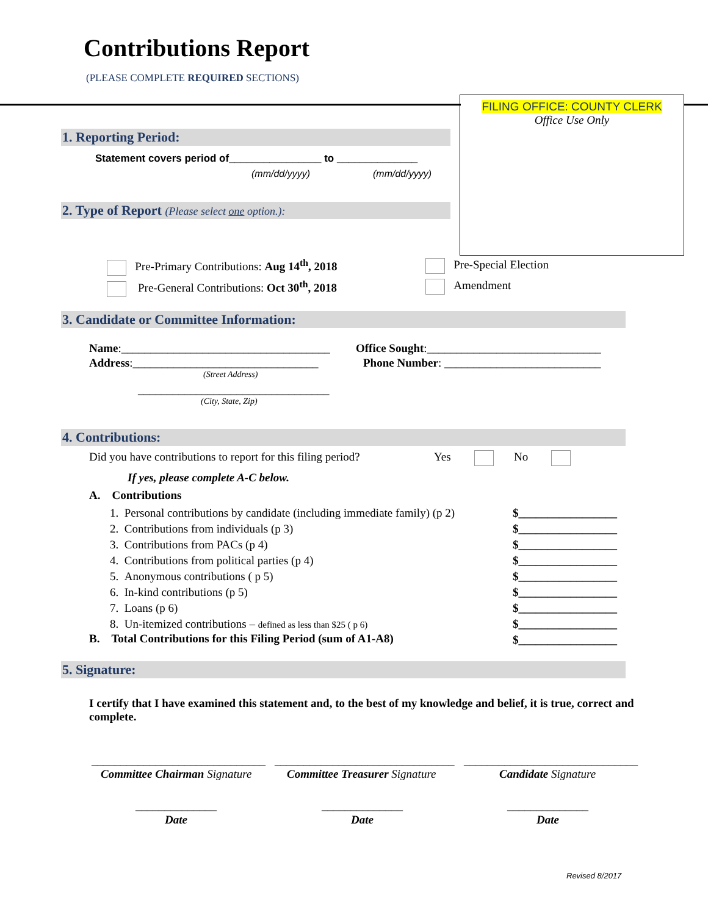Contributions Report
(PLEASE COMPLETE REQUIRED SECTIONS)
FILING OFFICE: COUNTY CLERK
Office Use Only
1. Reporting Period:
Statement covers period of________________ to ______________
(mm/dd/yyyy) (mm/dd/yyyy)
2. Type of Report (Please select one option.):
Pre-Primary Contributions: Aug 14<sup>th</sup>, 2018
Pre-General Contributions: Oct 30<sup>th</sup>, 2018
Pre-Special Election
Amendment
3. Candidate or Committee Information:
Name:____________________________________
Address:________________________________
(Street Address)
_________________________________
(City, State, Zip)
Office Sought:______________________________
Phone Number: ___________________________
4. Contributions:
Did you have contributions to report for this filing period? Yes No
If yes, please complete A-C below.
A. Contributions
1. Personal contributions by candidate (including immediate family) (p 2)
2. Contributions from individuals (p 3)
3. Contributions from PACs (p 4)
4. Contributions from political parties (p 4)
5. Anonymous contributions ( p 5)
6. In-kind contributions (p 5)
7. Loans (p 6)
8. Un-itemized contributions – defined as less than $25 ( p 6)
B. Total Contributions for this Filing Period (sum of A1-A8)
$_________________
$_________________
$_________________
$_________________
$_________________
$_________________
$_________________
$_________________
$_________________
5. Signature:
I certify that I have examined this statement and, to the best of my knowledge and belief, it is true, correct and complete.
______________________________ _______________________________ ______________________________
Committee Chairman Signature Committee Treasurer Signature Candidate Signature
______________ ______________ ______________
Date Date Date
Revised 8/2017